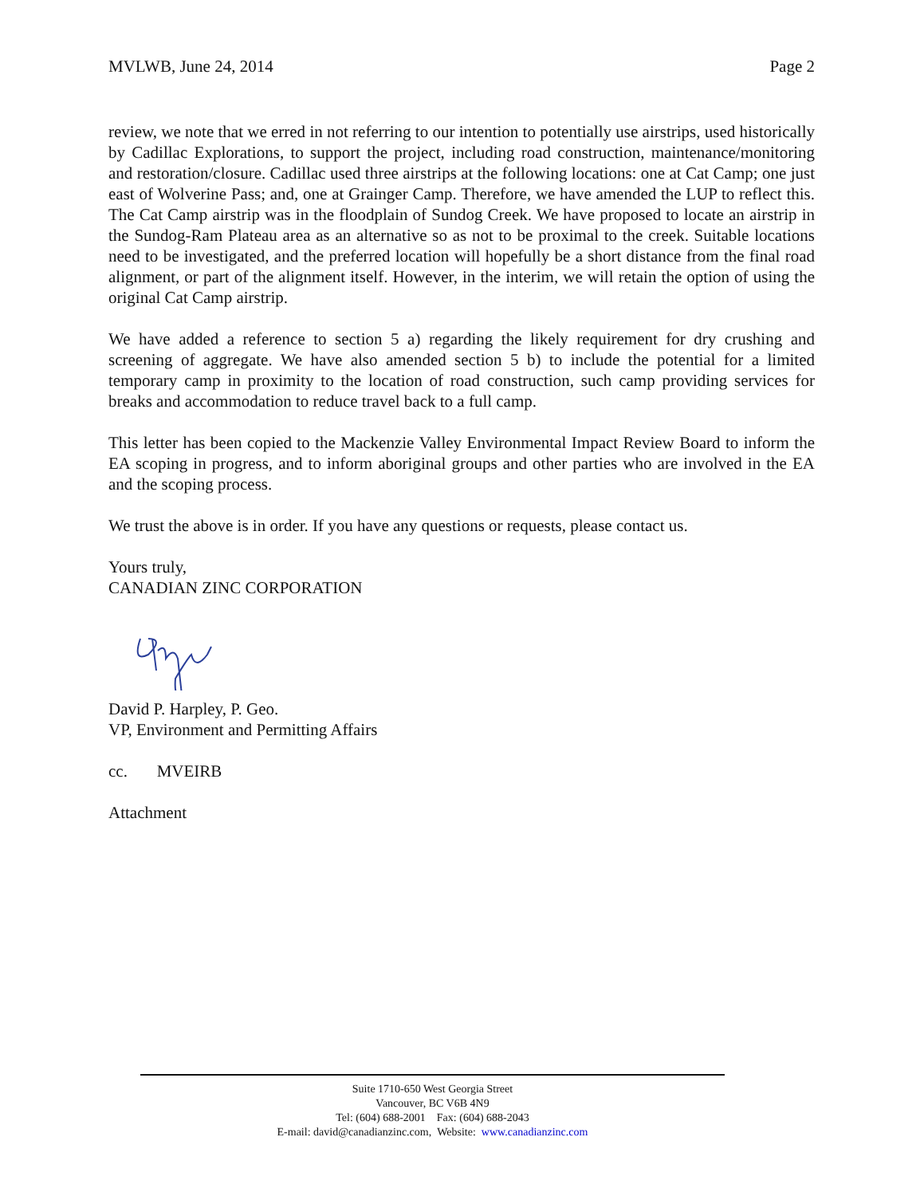MVLWB, June 24, 2014 Page 2
review, we note that we erred in not referring to our intention to potentially use airstrips, used historically by Cadillac Explorations, to support the project, including road construction, maintenance/monitoring and restoration/closure. Cadillac used three airstrips at the following locations: one at Cat Camp; one just east of Wolverine Pass; and, one at Grainger Camp. Therefore, we have amended the LUP to reflect this. The Cat Camp airstrip was in the floodplain of Sundog Creek. We have proposed to locate an airstrip in the Sundog-Ram Plateau area as an alternative so as not to be proximal to the creek. Suitable locations need to be investigated, and the preferred location will hopefully be a short distance from the final road alignment, or part of the alignment itself. However, in the interim, we will retain the option of using the original Cat Camp airstrip.
We have added a reference to section 5 a) regarding the likely requirement for dry crushing and screening of aggregate. We have also amended section 5 b) to include the potential for a limited temporary camp in proximity to the location of road construction, such camp providing services for breaks and accommodation to reduce travel back to a full camp.
This letter has been copied to the Mackenzie Valley Environmental Impact Review Board to inform the EA scoping in progress, and to inform aboriginal groups and other parties who are involved in the EA and the scoping process.
We trust the above is in order. If you have any questions or requests, please contact us.
Yours truly,
CANADIAN ZINC CORPORATION
David P. Harpley, P. Geo.
VP, Environment and Permitting Affairs
cc. MVEIRB
Attachment
Suite 1710-650 West Georgia Street
Vancouver, BC V6B 4N9
Tel: (604) 688-2001 Fax: (604) 688-2043
E-mail: david@canadianzinc.com, Website: www.canadianzinc.com